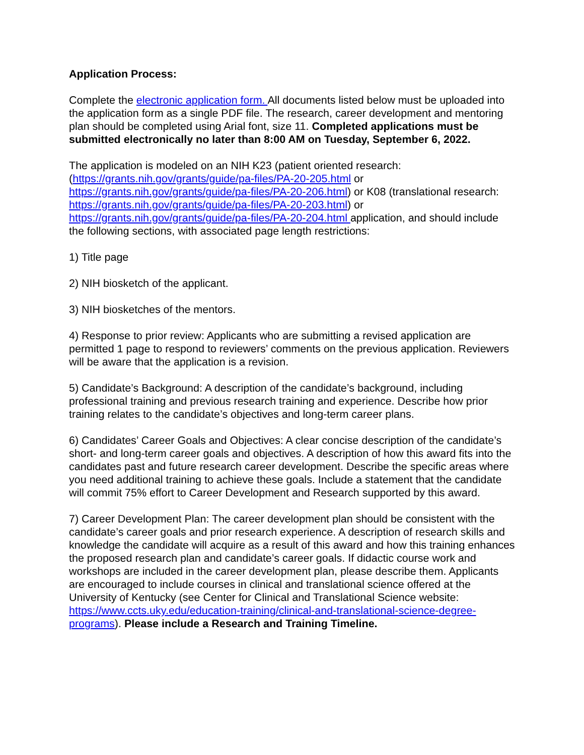Application Process:
Complete the electronic application form. All documents listed below must be uploaded into the application form as a single PDF file. The research, career development and mentoring plan should be completed using Arial font, size 11. Completed applications must be submitted electronically no later than 8:00 AM on Tuesday, September 6, 2022.
The application is modeled on an NIH K23 (patient oriented research: (https://grants.nih.gov/grants/guide/pa-files/PA-20-205.html or https://grants.nih.gov/grants/guide/pa-files/PA-20-206.html) or K08 (translational research: https://grants.nih.gov/grants/guide/pa-files/PA-20-203.html) or https://grants.nih.gov/grants/guide/pa-files/PA-20-204.html application, and should include the following sections, with associated page length restrictions:
1) Title page
2) NIH biosketch of the applicant.
3) NIH biosketches of the mentors.
4) Response to prior review: Applicants who are submitting a revised application are permitted 1 page to respond to reviewers’ comments on the previous application. Reviewers will be aware that the application is a revision.
5) Candidate’s Background: A description of the candidate’s background, including professional training and previous research training and experience. Describe how prior training relates to the candidate’s objectives and long-term career plans.
6) Candidates’ Career Goals and Objectives: A clear concise description of the candidate’s short- and long-term career goals and objectives. A description of how this award fits into the candidates past and future research career development. Describe the specific areas where you need additional training to achieve these goals. Include a statement that the candidate will commit 75% effort to Career Development and Research supported by this award.
7) Career Development Plan: The career development plan should be consistent with the candidate’s career goals and prior research experience. A description of research skills and knowledge the candidate will acquire as a result of this award and how this training enhances the proposed research plan and candidate’s career goals. If didactic course work and workshops are included in the career development plan, please describe them. Applicants are encouraged to include courses in clinical and translational science offered at the University of Kentucky (see Center for Clinical and Translational Science website: https://www.ccts.uky.edu/education-training/clinical-and-translational-science-degree-programs). Please include a Research and Training Timeline.